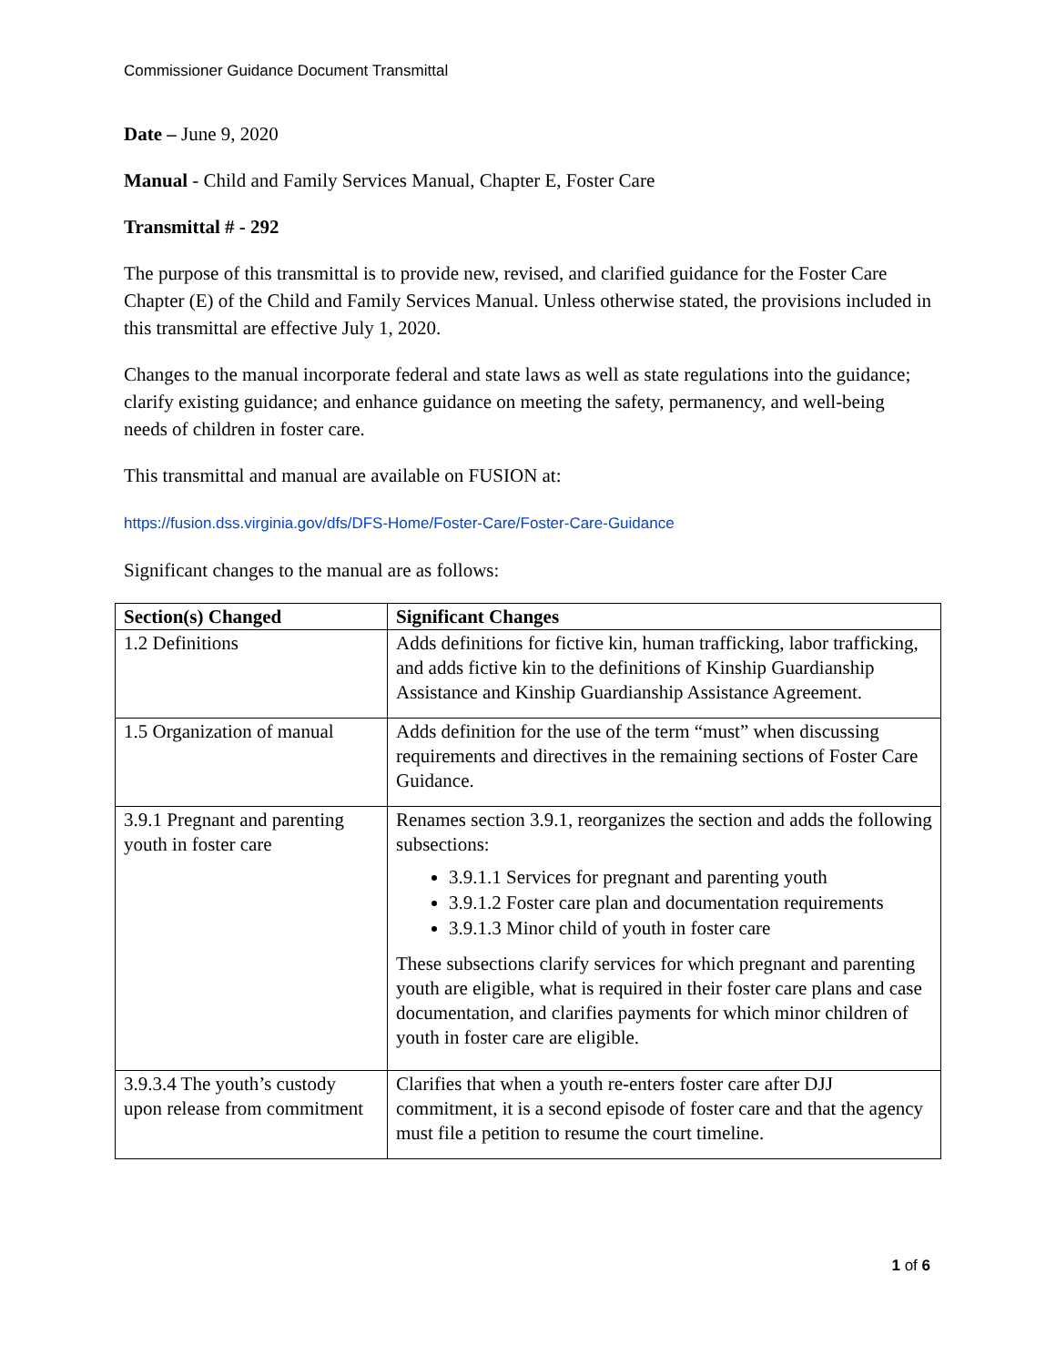Commissioner Guidance Document Transmittal
Date – June 9, 2020
Manual - Child and Family Services Manual, Chapter E, Foster Care
Transmittal # - 292
The purpose of this transmittal is to provide new, revised, and clarified guidance for the Foster Care Chapter (E) of the Child and Family Services Manual. Unless otherwise stated, the provisions included in this transmittal are effective July 1, 2020.
Changes to the manual incorporate federal and state laws as well as state regulations into the guidance; clarify existing guidance; and enhance guidance on meeting the safety, permanency, and well-being needs of children in foster care.
This transmittal and manual are available on FUSION at:
https://fusion.dss.virginia.gov/dfs/DFS-Home/Foster-Care/Foster-Care-Guidance
Significant changes to the manual are as follows:
| Section(s) Changed | Significant Changes |
| --- | --- |
| 1.2 Definitions | Adds definitions for fictive kin, human trafficking, labor trafficking, and adds fictive kin to the definitions of Kinship Guardianship Assistance and Kinship Guardianship Assistance Agreement. |
| 1.5 Organization of manual | Adds definition for the use of the term “must” when discussing requirements and directives in the remaining sections of Foster Care Guidance. |
| 3.9.1 Pregnant and parenting youth in foster care | Renames section 3.9.1, reorganizes the section and adds the following subsections: 3.9.1.1 Services for pregnant and parenting youth 3.9.1.2 Foster care plan and documentation requirements 3.9.1.3 Minor child of youth in foster care These subsections clarify services for which pregnant and parenting youth are eligible, what is required in their foster care plans and case documentation, and clarifies payments for which minor children of youth in foster care are eligible. |
| 3.9.3.4 The youth’s custody upon release from commitment | Clarifies that when a youth re-enters foster care after DJJ commitment, it is a second episode of foster care and that the agency must file a petition to resume the court timeline. |
1 of 6